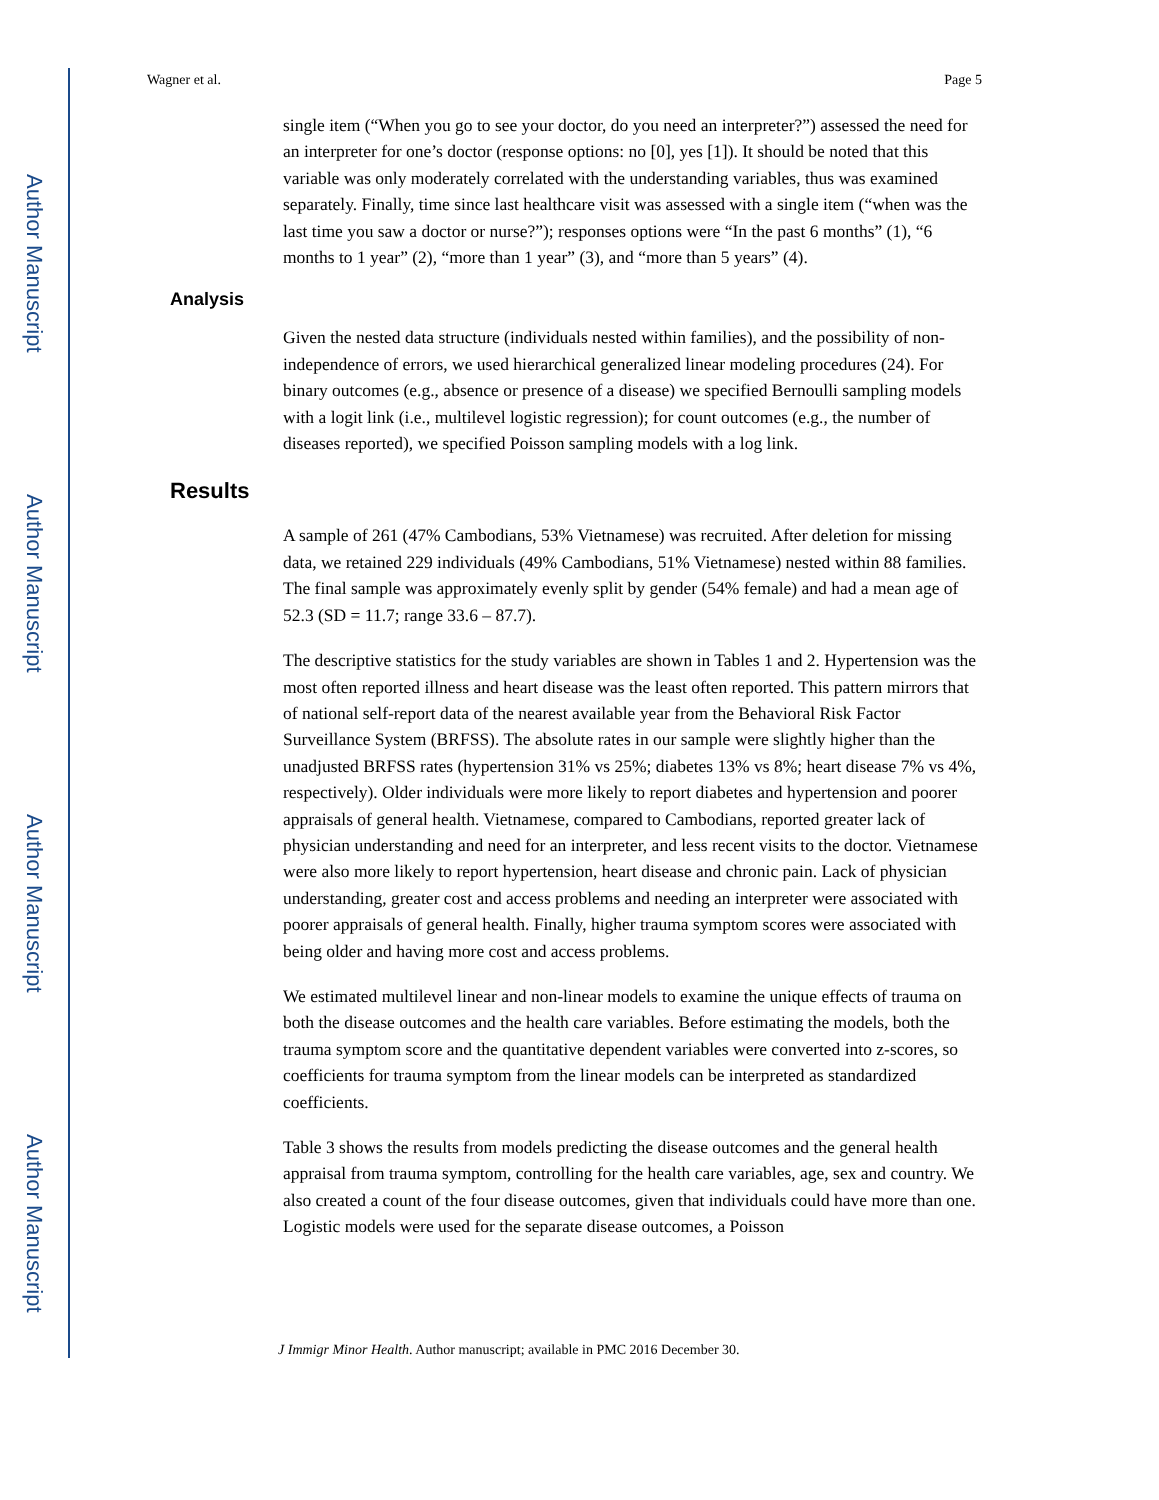Author Manuscript
Author Manuscript
Author Manuscript
Author Manuscript
Wagner et al. Page 5
single item (“When you go to see your doctor, do you need an interpreter?”) assessed the need for an interpreter for one’s doctor (response options: no [0], yes [1]). It should be noted that this variable was only moderately correlated with the understanding variables, thus was examined separately. Finally, time since last healthcare visit was assessed with a single item (“when was the last time you saw a doctor or nurse?”); responses options were “In the past 6 months” (1), “6 months to 1 year” (2), “more than 1 year” (3), and “more than 5 years” (4).
Analysis
Given the nested data structure (individuals nested within families), and the possibility of non-independence of errors, we used hierarchical generalized linear modeling procedures (24). For binary outcomes (e.g., absence or presence of a disease) we specified Bernoulli sampling models with a logit link (i.e., multilevel logistic regression); for count outcomes (e.g., the number of diseases reported), we specified Poisson sampling models with a log link.
Results
A sample of 261 (47% Cambodians, 53% Vietnamese) was recruited. After deletion for missing data, we retained 229 individuals (49% Cambodians, 51% Vietnamese) nested within 88 families. The final sample was approximately evenly split by gender (54% female) and had a mean age of 52.3 (SD = 11.7; range 33.6 – 87.7).
The descriptive statistics for the study variables are shown in Tables 1 and 2. Hypertension was the most often reported illness and heart disease was the least often reported. This pattern mirrors that of national self-report data of the nearest available year from the Behavioral Risk Factor Surveillance System (BRFSS). The absolute rates in our sample were slightly higher than the unadjusted BRFSS rates (hypertension 31% vs 25%; diabetes 13% vs 8%; heart disease 7% vs 4%, respectively). Older individuals were more likely to report diabetes and hypertension and poorer appraisals of general health. Vietnamese, compared to Cambodians, reported greater lack of physician understanding and need for an interpreter, and less recent visits to the doctor. Vietnamese were also more likely to report hypertension, heart disease and chronic pain. Lack of physician understanding, greater cost and access problems and needing an interpreter were associated with poorer appraisals of general health. Finally, higher trauma symptom scores were associated with being older and having more cost and access problems.
We estimated multilevel linear and non-linear models to examine the unique effects of trauma on both the disease outcomes and the health care variables. Before estimating the models, both the trauma symptom score and the quantitative dependent variables were converted into z-scores, so coefficients for trauma symptom from the linear models can be interpreted as standardized coefficients.
Table 3 shows the results from models predicting the disease outcomes and the general health appraisal from trauma symptom, controlling for the health care variables, age, sex and country. We also created a count of the four disease outcomes, given that individuals could have more than one. Logistic models were used for the separate disease outcomes, a Poisson
J Immigr Minor Health. Author manuscript; available in PMC 2016 December 30.